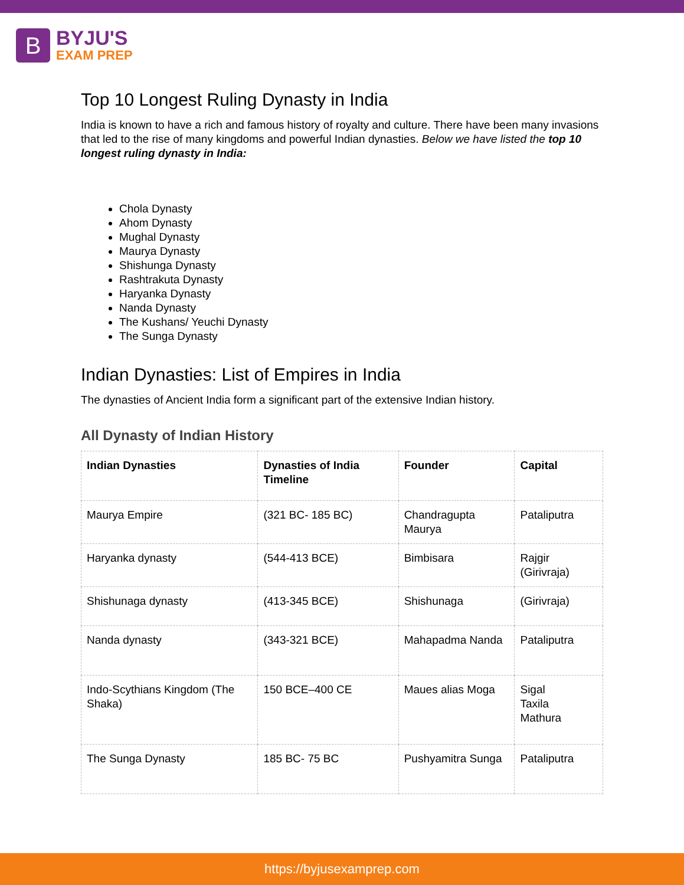B
BYJU'S
EXAM PREP
Top 10 Longest Ruling Dynasty in India
India is known to have a rich and famous history of royalty and culture. There have been many invasions that led to the rise of many kingdoms and powerful Indian dynasties. Below we have listed the top 10 longest ruling dynasty in India:
Chola Dynasty
Ahom Dynasty
Mughal Dynasty
Maurya Dynasty
Shishunga Dynasty
Rashtrakuta Dynasty
Haryanka Dynasty
Nanda Dynasty
The Kushans/ Yeuchi Dynasty
The Sunga Dynasty
Indian Dynasties: List of Empires in India
The dynasties of Ancient India form a significant part of the extensive Indian history.
All Dynasty of Indian History
| Indian Dynasties | Dynasties of India Timeline | Founder | Capital |
| --- | --- | --- | --- |
| Maurya Empire | (321 BC- 185 BC) | Chandragupta Maurya | Pataliputra |
| Haryanka dynasty | (544-413 BCE) | Bimbisara | Rajgir (Girivraja) |
| Shishunaga dynasty | (413-345 BCE) | Shishunaga | (Girivraja) |
| Nanda dynasty | (343-321 BCE) | Mahapadma Nanda | Pataliputra |
| Indo-Scythians Kingdom (The Shaka) | 150 BCE–400 CE | Maues alias Moga | Sigal Taxila Mathura |
| The Sunga Dynasty | 185 BC- 75 BC | Pushyamitra Sunga | Pataliputra |
https://byjusexamprep.com